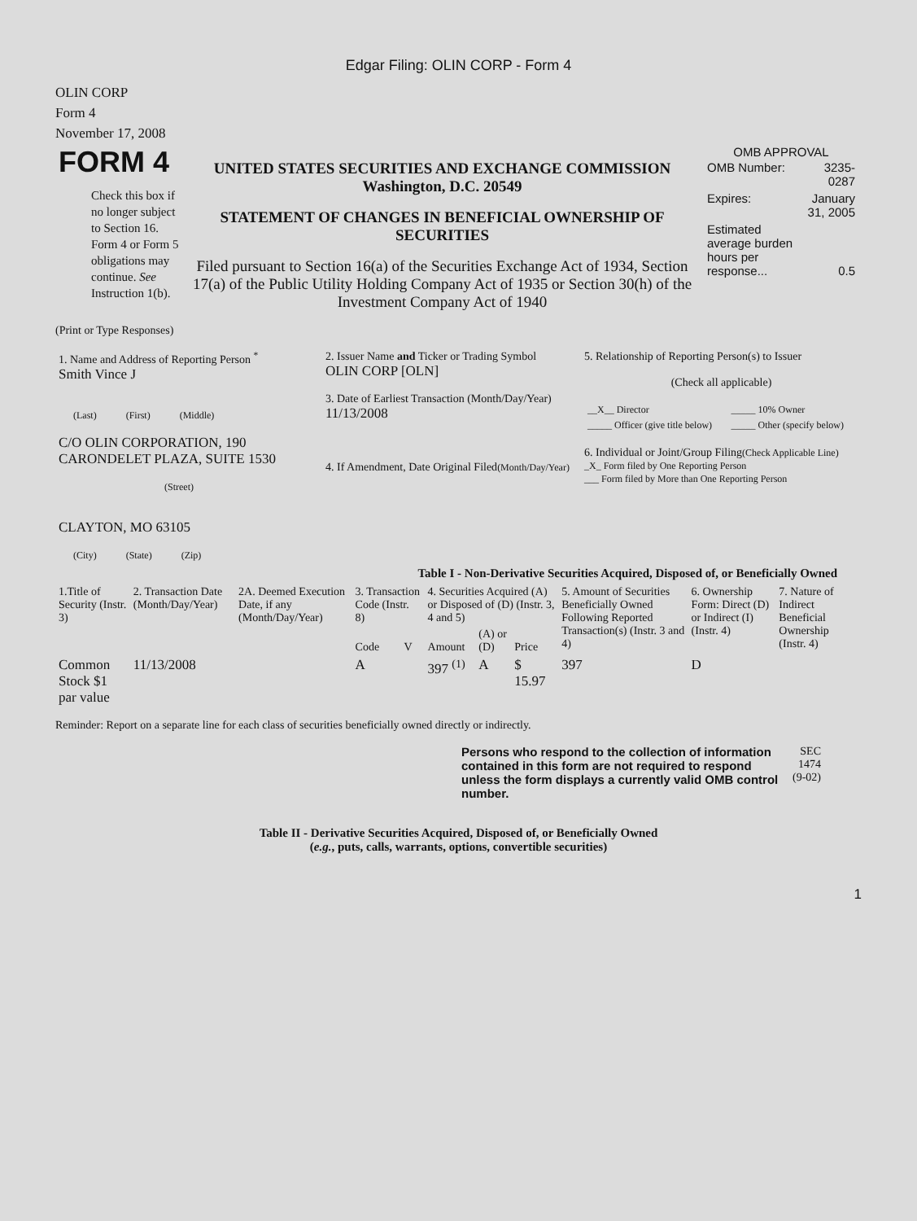Edgar Filing: OLIN CORP - Form 4
OLIN CORP
Form 4
November 17, 2008
| FORM 4 Check this box if no longer subject to Section 16. Form 4 or Form 5 obligations may continue. See Instruction 1(b). | UNITED STATES SECURITIES AND EXCHANGE COMMISSION Washington, D.C. 20549 STATEMENT OF CHANGES IN BENEFICIAL OWNERSHIP OF SECURITIES Filed pursuant to Section 16(a) of the Securities Exchange Act of 1934, Section 17(a) of the Public Utility Holding Company Act of 1935 or Section 30(h) of the Investment Company Act of 1940 | OMB APPROVAL / OMB Number: / 3235-0287 / / Expires: / January 31, 2005 / / Estimated average burden hours per response... / 0.5 / |
(Print or Type Responses)
| 1. Name and Address of Reporting Person <sup>*</sup> Smith Vince J (Last) (First) (Middle) C/O OLIN CORPORATION, 190 CARONDELET PLAZA, SUITE 1530 (Street) CLAYTON, MO 63105 (City) (State) (Zip) | 2. Issuer Name and Ticker or Trading Symbol OLIN CORP [OLN] 3. Date of Earliest Transaction (Month/Day/Year) 11/13/2008 4. If Amendment, Date Original Filed (Month/Day/Year) | 5. Relationship of Reporting Person(s) to Issuer (Check all applicable) / __X__ Director / _____ 10% Owner / / _____ Officer (give title below) / _____ Other (specify below) / 6. Individual or Joint/Group Filing (Check Applicable Line) _X_ Form filed by One Reporting Person ___ Form filed by More than One Reporting Person |
Table I - Non-Derivative Securities Acquired, Disposed of, or Beneficially Owned
| 1.Title of Security (Instr. 3) | 2. Transaction Date (Month/Day/Year) | 2A. Deemed Execution Date, if any (Month/Day/Year) | 3. Transaction Code (Instr. 8) | | 4. Securities Acquired (A) or Disposed of (D) (Instr. 3, 4 and 5) | | | 5. Amount of Securities Beneficially Owned Following Reported Transaction(s) (Instr. 3 and 4) | 6. Ownership Form: Direct (D) or Indirect (I) (Instr. 4) | 7. Nature of Indirect Beneficial Ownership (Instr. 4) |
| --- | --- | --- | --- | --- | --- | --- | --- | --- | --- | --- |
| | | | Code | V | Amount | (A) or (D) | Price | | | |
| Common Stock $1 par value | 11/13/2008 | | A | | 397 <sup>(1)</sup> | A | $ 15.97 | 397 | D | |
Reminder: Report on a separate line for each class of securities beneficially owned directly or indirectly.
| Persons who respond to the collection of information contained in this form are not required to respond unless the form displays a currently valid OMB control number. | SEC 1474 (9-02) |
Table II - Derivative Securities Acquired, Disposed of, or Beneficially Owned
(e.g., puts, calls, warrants, options, convertible securities)
1